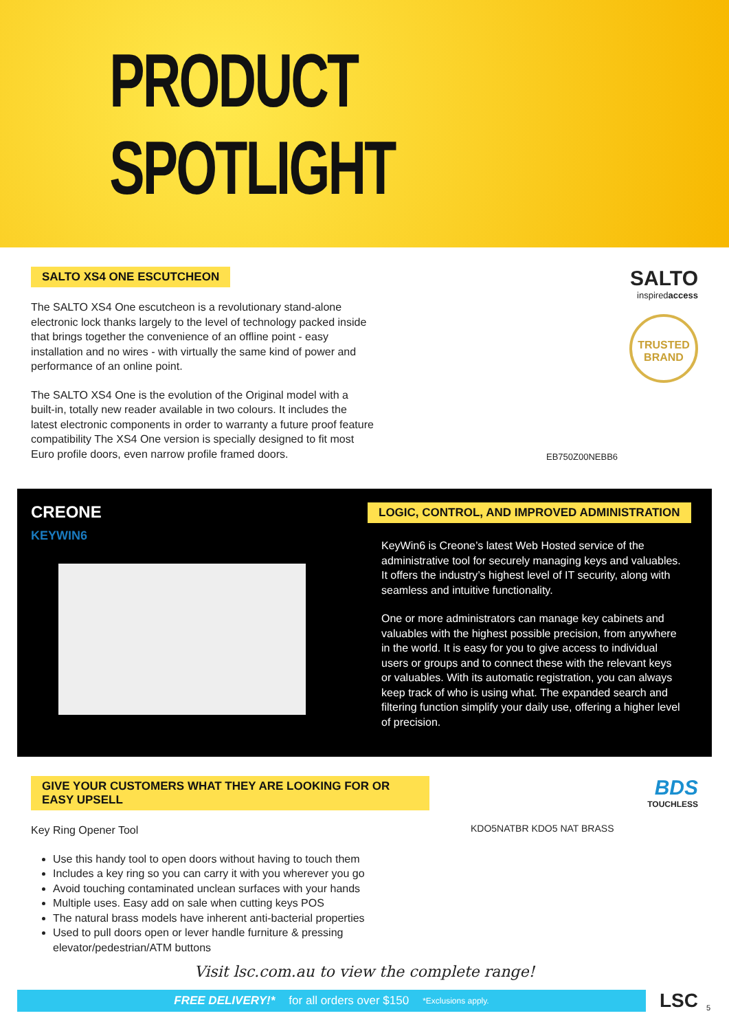PRODUCT SPOTLIGHT
SALTO XS4 ONE ESCUTCHEON
The SALTO XS4 One escutcheon is a revolutionary stand-alone electronic lock thanks largely to the level of technology packed inside that brings together the convenience of an offline point - easy installation and no wires - with virtually the same kind of power and performance of an online point.
The SALTO XS4 One is the evolution of the Original model with a built-in, totally new reader available in two colours. It includes the latest electronic components in order to warranty a future proof feature compatibility The XS4 One version is specially designed to fit most Euro profile doors, even narrow profile framed doors.
SALTO
inspiredaccess
TRUSTED
BRAND
EB750Z00NEBB6
CREONE
KEYWIN6
LOGIC, CONTROL, AND IMPROVED ADMINISTRATION
KeyWin6 is Creone’s latest Web Hosted service of the administrative tool for securely managing keys and valuables. It offers the industry’s highest level of IT security, along with seamless and intuitive functionality.
One or more administrators can manage key cabinets and valuables with the highest possible precision, from anywhere in the world. It is easy for you to give access to individual users or groups and to connect these with the relevant keys or valuables. With its automatic registration, you can always keep track of who is using what. The expanded search and filtering function simplify your daily use, offering a higher level of precision.
GIVE YOUR CUSTOMERS WHAT THEY ARE LOOKING FOR OR EASY UPSELL
Key Ring Opener Tool
Use this handy tool to open doors without having to touch them
Includes a key ring so you can carry it with you wherever you go
Avoid touching contaminated unclean surfaces with your hands
Multiple uses. Easy add on sale when cutting keys POS
The natural brass models have inherent anti-bacterial properties
Used to pull doors open or lever handle furniture & pressing elevator/pedestrian/ATM buttons
BDS
TOUCHLESS
KDO5NATBR KDO5 NAT BRASS
Visit lsc.com.au to view the complete range!
FREE DELIVERY!* for all orders over $150 *Exclusions apply. LSC 5